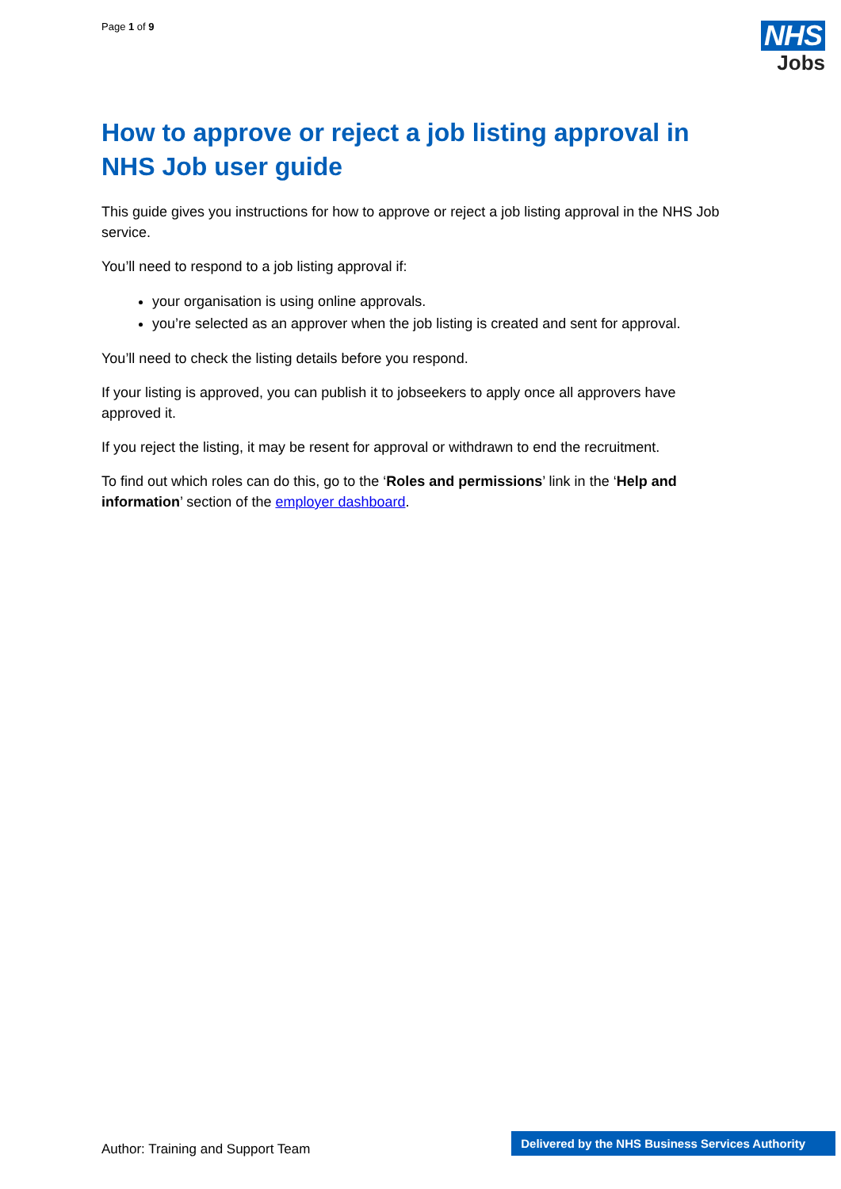Page 1 of 9
NHS
Jobs
How to approve or reject a job listing approval in NHS Job user guide
This guide gives you instructions for how to approve or reject a job listing approval in the NHS Job service.
You’ll need to respond to a job listing approval if:
your organisation is using online approvals.
you’re selected as an approver when the job listing is created and sent for approval.
You’ll need to check the listing details before you respond.
If your listing is approved, you can publish it to jobseekers to apply once all approvers have approved it.
If you reject the listing, it may be resent for approval or withdrawn to end the recruitment.
To find out which roles can do this, go to the ‘Roles and permissions’ link in the ‘Help and information’ section of the employer dashboard.
Author: Training and Support Team
Delivered by the NHS Business Services Authority